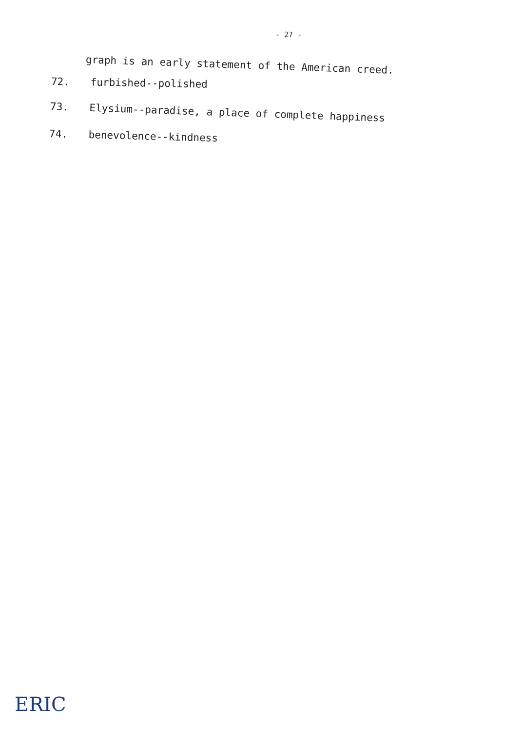- 27 -
graph is an early statement of the American creed.
72. furbished--polished
73. Elysium--paradise, a place of complete happiness
74. benevolence--kindness
ERIC